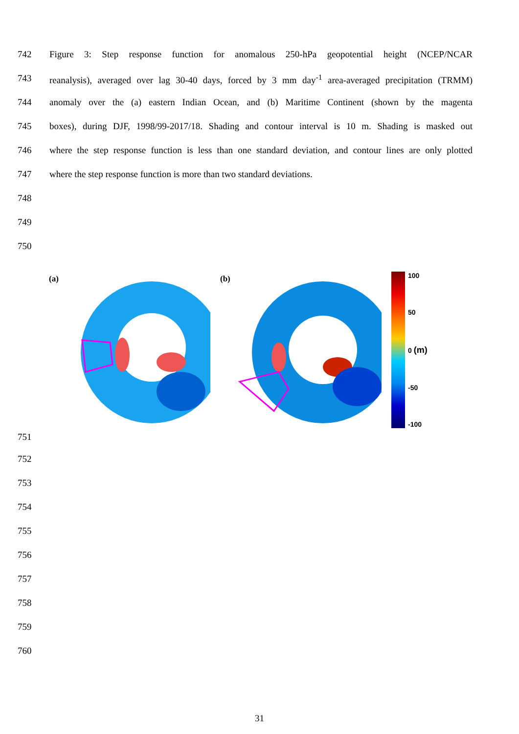742 Figure 3: Step response function for anomalous 250-hPa geopotential height (NCEP/NCAR
743 reanalysis), averaged over lag 30-40 days, forced by 3 mm day<sup>-1</sup> area-averaged precipitation (TRMM)
744 anomaly over the (a) eastern Indian Ocean, and (b) Maritime Continent (shown by the magenta
745 boxes), during DJF, 1998/99-2017/18. Shading and contour interval is 10 m. Shading is masked out
746 where the step response function is less than one standard deviation, and contour lines are only plotted
747 where the step response function is more than two standard deviations.
748
749
750
(a)
(b)
100
50
0 (m)
-50
-100
751
752
753
754
755
756
757
758
759
760
31